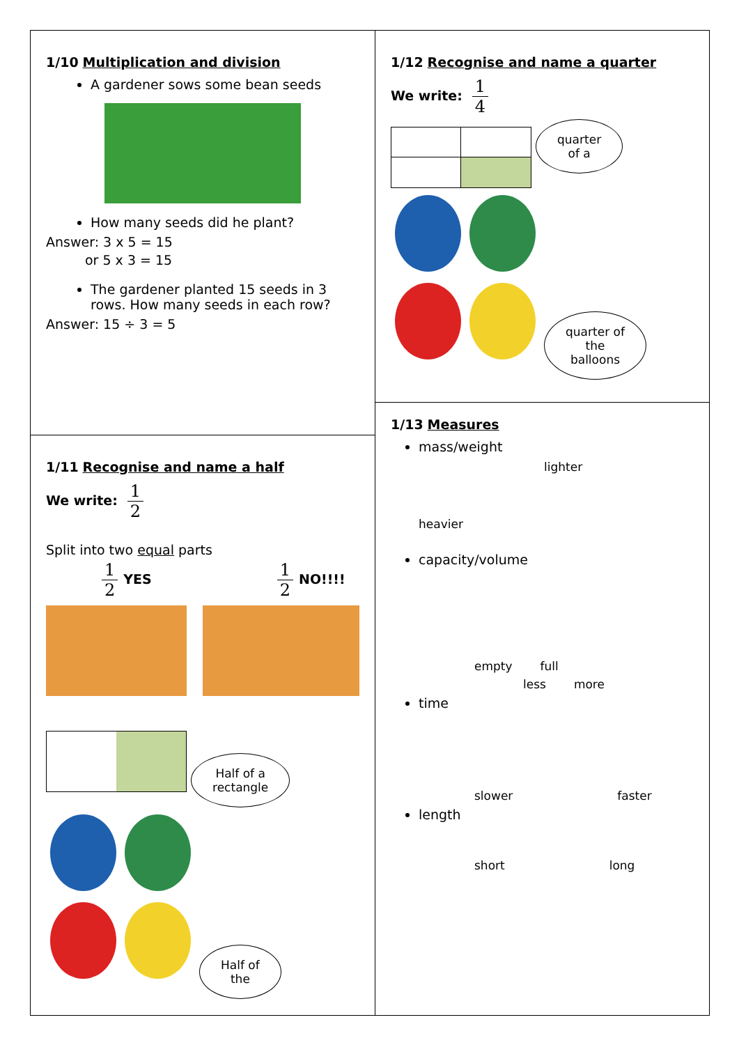1/10 Multiplication and division
A gardener sows some bean seeds
How many seeds did he plant?
Answer: 3 x 5 = 15
or 5 x 3 = 15
The gardener planted 15 seeds in 3 rows. How many seeds in each row?
Answer: 15 ÷ 3 = 5
1/11 Recognise and name a half
We write: 1 2
Split into two equal parts
1 2 YES 1 2 NO!!!!
Half of a
rectangle
Half of
the
1/12 Recognise and name a quarter
We write: 1 4
quarter
of a
quarter of
the
balloons
1/13 Measures
mass/weight
lighter heavier
capacity/volume
empty full
less more
time
slower faster
length
short long